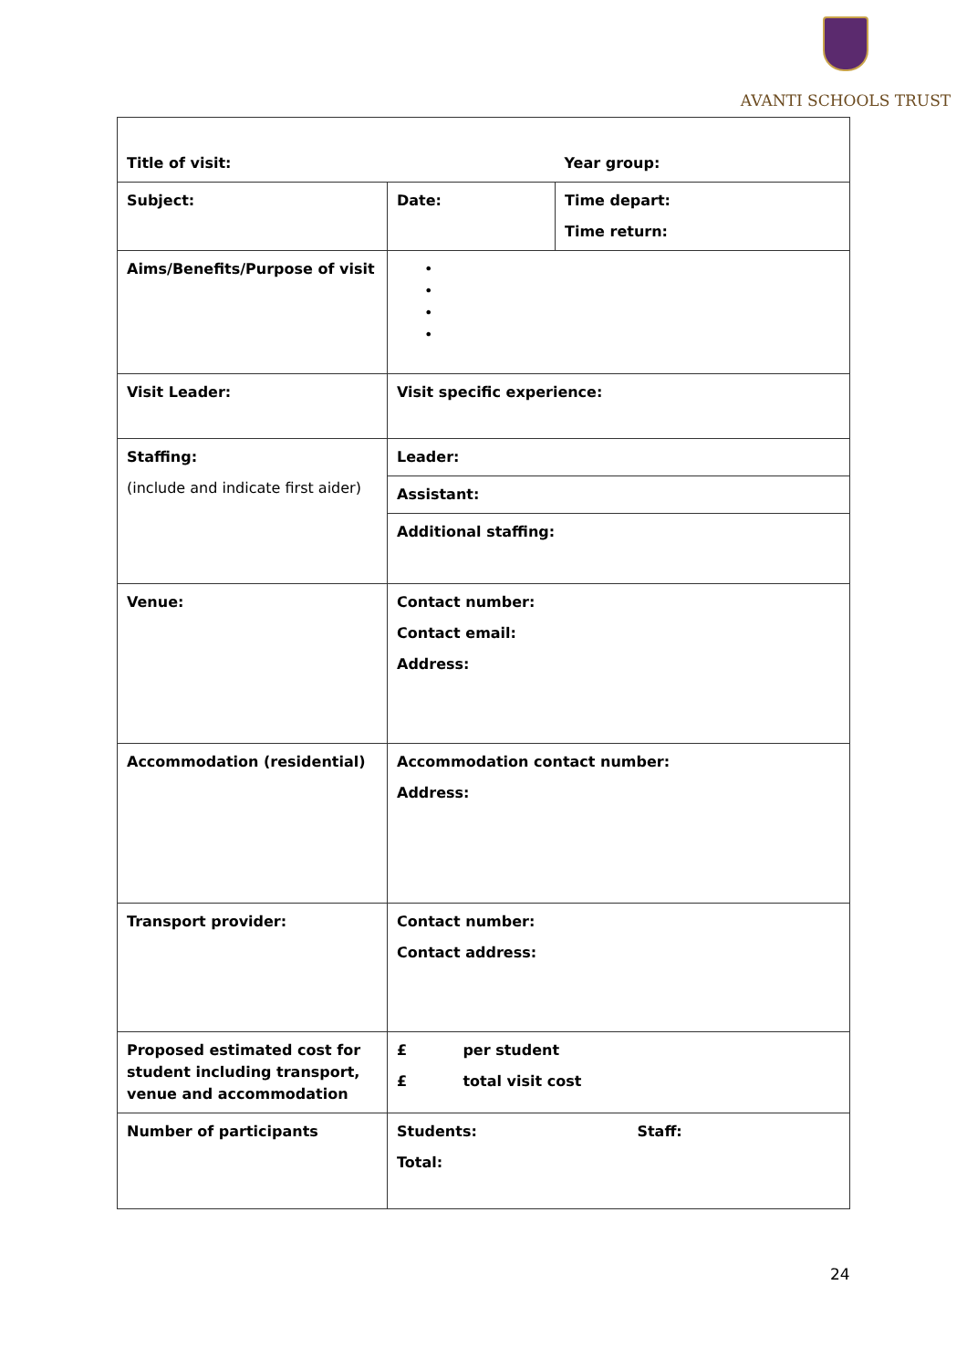AVANTI SCHOOLS TRUST
| Title of visit: | | Year group: |
| Subject: | Date: | Time depart: Time return: |
| Aims/Benefits/Purpose of visit | • • • • | |
| Visit Leader: | Visit specific experience: | |
| Staffing: (include and indicate first aider) | Leader: | |
| | Assistant: | |
| | Additional staffing: | |
| Venue: | Contact number: Contact email: Address: | |
| Accommodation (residential) | Accommodation contact number: Address: | |
| Transport provider: | Contact number: Contact address: | |
| Proposed estimated cost for student including transport, venue and accommodation | £ per student £ total visit cost | |
| Number of participants | Students: Staff: Total: | |
24